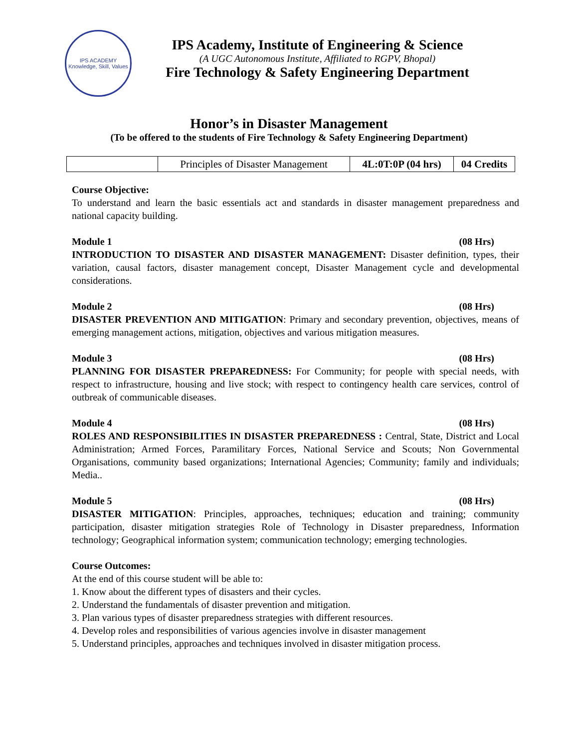IPS ACADEMY
Knowledge, Skill, Values
IPS Academy, Institute of Engineering & Science
(A UGC Autonomous Institute, Affiliated to RGPV, Bhopal)
Fire Technology & Safety Engineering Department
Honor’s in Disaster Management
(To be offered to the students of Fire Technology & Safety Engineering Department)
| | Principles of Disaster Management | 4L:0T:0P (04 hrs) | 04 Credits |
Course Objective:
To understand and learn the basic essentials act and standards in disaster management preparedness and national capacity building.
Module 1 (08 Hrs)
INTRODUCTION TO DISASTER AND DISASTER MANAGEMENT: Disaster definition, types, their variation, causal factors, disaster management concept, Disaster Management cycle and developmental considerations.
Module 2 (08 Hrs)
DISASTER PREVENTION AND MITIGATION: Primary and secondary prevention, objectives, means of emerging management actions, mitigation, objectives and various mitigation measures.
Module 3 (08 Hrs)
PLANNING FOR DISASTER PREPAREDNESS: For Community; for people with special needs, with respect to infrastructure, housing and live stock; with respect to contingency health care services, control of outbreak of communicable diseases.
Module 4 (08 Hrs)
ROLES AND RESPONSIBILITIES IN DISASTER PREPAREDNESS : Central, State, District and Local Administration; Armed Forces, Paramilitary Forces, National Service and Scouts; Non Governmental Organisations, community based organizations; International Agencies; Community; family and individuals; Media..
Module 5 (08 Hrs)
DISASTER MITIGATION: Principles, approaches, techniques; education and training; community participation, disaster mitigation strategies Role of Technology in Disaster preparedness, Information technology; Geographical information system; communication technology; emerging technologies.
Course Outcomes:
At the end of this course student will be able to:
1. Know about the different types of disasters and their cycles.
2. Understand the fundamentals of disaster prevention and mitigation.
3. Plan various types of disaster preparedness strategies with different resources.
4. Develop roles and responsibilities of various agencies involve in disaster management
5. Understand principles, approaches and techniques involved in disaster mitigation process.